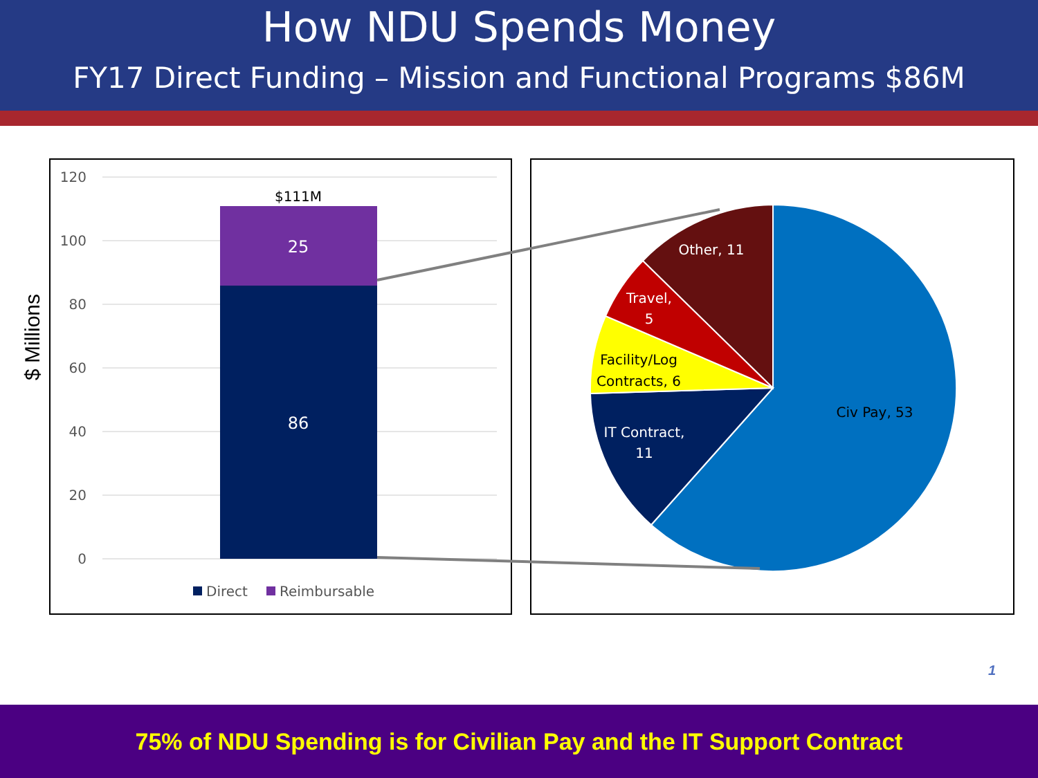How NDU Spends Money
FY17 Direct Funding – Mission and Functional Programs $86M
120
100
80
60
40
20
0
$111M
25
86
Direct
Reimbursable
$ Millions
Civ Pay, 53
IT Contract,
11
Facility/Log
Contracts, 6
Travel,
5
Other, 11
1
75% of NDU Spending is for Civilian Pay and the IT Support Contract